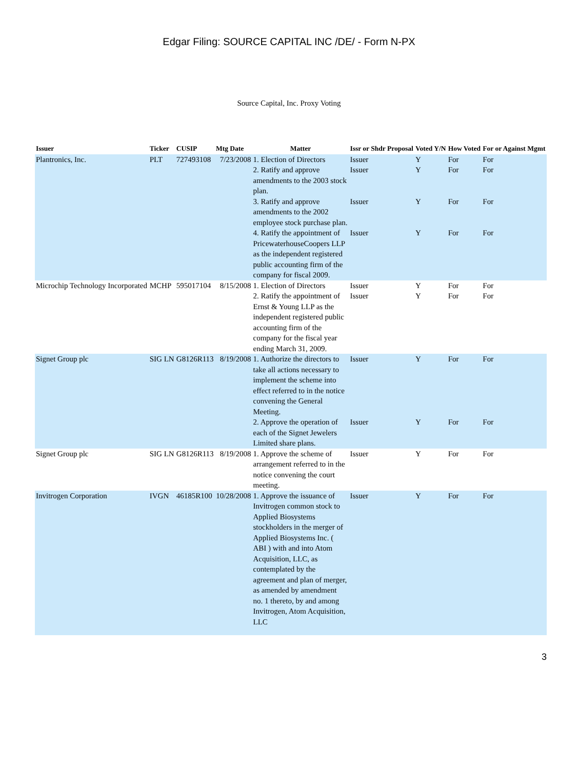Edgar Filing: SOURCE CAPITAL INC /DE/ - Form N-PX
Source Capital, Inc. Proxy Voting
| Issuer | Ticker | CUSIP | Mtg Date | Matter | Issr or Shdr Proposal | Voted Y/N | How Voted | For or Against Mgmt |
| --- | --- | --- | --- | --- | --- | --- | --- | --- |
| Plantronics, Inc. | PLT | 727493108 | 7/23/2008 | 1. Election of Directors | Issuer | Y | For | For |
| | | | | 2. Ratify and approve amendments to the 2003 stock plan. | Issuer | Y | For | For |
| | | | | 3. Ratify and approve amendments to the 2002 employee stock purchase plan. | Issuer | Y | For | For |
| | | | | 4. Ratify the appointment of PricewaterhouseCoopers LLP as the independent registered public accounting firm of the company for fiscal 2009. | Issuer | Y | For | For |
| Microchip Technology Incorporated | MCHP | 595017104 | 8/15/2008 | 1. Election of Directors | Issuer | Y | For | For |
| | | | | 2. Ratify the appointment of Ernst & Young LLP as the independent registered public accounting firm of the company for the fiscal year ending March 31, 2009. | Issuer | Y | For | For |
| Signet Group plc | SIG LN | G8126R113 | 8/19/2008 | 1. Authorize the directors to take all actions necessary to implement the scheme into effect referred to in the notice convening the General Meeting. | Issuer | Y | For | For |
| | | | | 2. Approve the operation of each of the Signet Jewelers Limited share plans. | Issuer | Y | For | For |
| Signet Group plc | SIG LN | G8126R113 | 8/19/2008 | 1. Approve the scheme of arrangement referred to in the notice convening the court meeting. | Issuer | Y | For | For |
| Invitrogen Corporation | IVGN | 46185R100 | 10/28/2008 | 1. Approve the issuance of Invitrogen common stock to Applied Biosystems stockholders in the merger of Applied Biosystems Inc. ( ABI ) with and into Atom Acquisition, LLC, as contemplated by the agreement and plan of merger, as amended by amendment no. 1 thereto, by and among Invitrogen, Atom Acquisition, LLC | Issuer | Y | For | For |
3